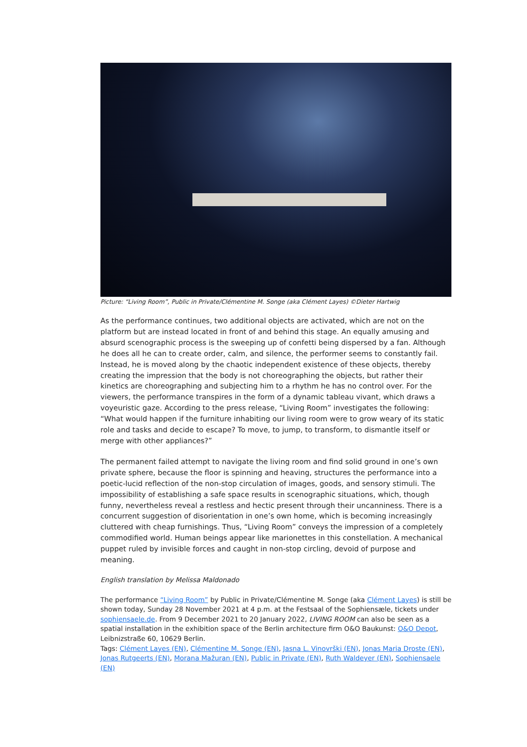Picture: “Living Room”, Public in Private/Clémentine M. Songe (aka Clément Layes) ©Dieter Hartwig
As the performance continues, two additional objects are activated, which are not on the platform but are instead located in front of and behind this stage. An equally amusing and absurd scenographic process is the sweeping up of confetti being dispersed by a fan. Although he does all he can to create order, calm, and silence, the performer seems to constantly fail. Instead, he is moved along by the chaotic independent existence of these objects, thereby creating the impression that the body is not choreographing the objects, but rather their kinetics are choreographing and subjecting him to a rhythm he has no control over. For the viewers, the performance transpires in the form of a dynamic tableau vivant, which draws a voyeuristic gaze. According to the press release, “Living Room” investigates the following: “What would happen if the furniture inhabiting our living room were to grow weary of its static role and tasks and decide to escape? To move, to jump, to transform, to dismantle itself or merge with other appliances?”
The permanent failed attempt to navigate the living room and find solid ground in one’s own private sphere, because the floor is spinning and heaving, structures the performance into a poetic-lucid reflection of the non-stop circulation of images, goods, and sensory stimuli. The impossibility of establishing a safe space results in scenographic situations, which, though funny, nevertheless reveal a restless and hectic present through their uncanniness. There is a concurrent suggestion of disorientation in one’s own home, which is becoming increasingly cluttered with cheap furnishings. Thus, “Living Room” conveys the impression of a completely commodified world. Human beings appear like marionettes in this constellation. A mechanical puppet ruled by invisible forces and caught in non-stop circling, devoid of purpose and meaning.
English translation by Melissa Maldonado
The performance “Living Room” by Public in Private/Clémentine M. Songe (aka Clément Layes) is still be shown today, Sunday 28 November 2021 at 4 p.m. at the Festsaal of the Sophiensæle, tickets under sophiensaele.de. From 9 December 2021 to 20 January 2022, LIVING ROOM can also be seen as a spatial installation in the exhibition space of the Berlin architecture firm O&O Baukunst: O&O Depot, Leibnizstraße 60, 10629 Berlin.
Tags: Clément Layes (EN), Clémentine M. Songe (EN), Jasna L. Vinovrški (EN), Jonas Maria Droste (EN), Jonas Rutgeerts (EN), Morana Mažuran (EN), Public in Private (EN), Ruth Waldeyer (EN), Sophiensaele (EN)